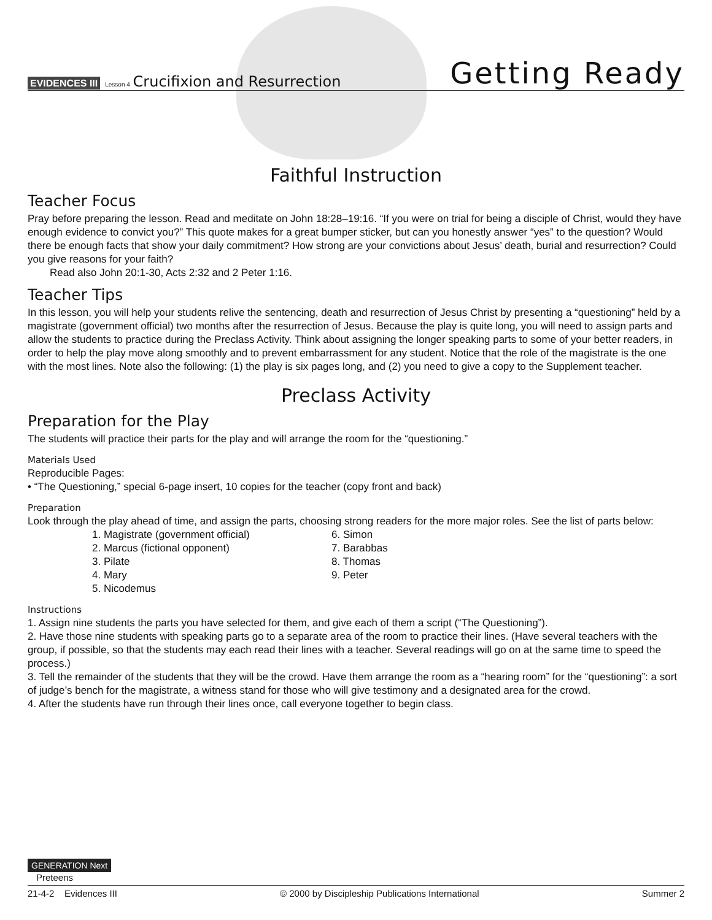EVIDENCES III Lesson 4 Crucifixion and Resurrection
Getting Ready
Faithful Instruction
Teacher Focus
Pray before preparing the lesson. Read and meditate on John 18:28–19:16. “If you were on trial for being a disciple of Christ, would they have enough evidence to convict you?” This quote makes for a great bumper sticker, but can you honestly answer “yes” to the question? Would there be enough facts that show your daily commitment? How strong are your convictions about Jesus’ death, burial and resurrection? Could you give reasons for your faith?
Read also John 20:1-30, Acts 2:32 and 2 Peter 1:16.
Teacher Tips
In this lesson, you will help your students relive the sentencing, death and resurrection of Jesus Christ by presenting a “questioning” held by a magistrate (government official) two months after the resurrection of Jesus. Because the play is quite long, you will need to assign parts and allow the students to practice during the Preclass Activity. Think about assigning the longer speaking parts to some of your better readers, in order to help the play move along smoothly and to prevent embarrassment for any student. Notice that the role of the magistrate is the one with the most lines. Note also the following: (1) the play is six pages long, and (2) you need to give a copy to the Supplement teacher.
Preclass Activity
Preparation for the Play
The students will practice their parts for the play and will arrange the room for the “questioning.”
Materials Used
Reproducible Pages:
• “The Questioning,” special 6-page insert, 10 copies for the teacher (copy front and back)
Preparation
Look through the play ahead of time, and assign the parts, choosing strong readers for the more major roles. See the list of parts below:
1. Magistrate (government official)
2. Marcus (fictional opponent)
3. Pilate
4. Mary
5. Nicodemus
6. Simon
7. Barabbas
8. Thomas
9. Peter
Instructions
1. Assign nine students the parts you have selected for them, and give each of them a script (“The Questioning”).
2. Have those nine students with speaking parts go to a separate area of the room to practice their lines. (Have several teachers with the group, if possible, so that the students may each read their lines with a teacher. Several readings will go on at the same time to speed the process.)
3. Tell the remainder of the students that they will be the crowd. Have them arrange the room as a “hearing room” for the “questioning”: a sort of judge’s bench for the magistrate, a witness stand for those who will give testimony and a designated area for the crowd.
4. After the students have run through their lines once, call everyone together to begin class.
GENERATION Next
Preteens
21-4-2 Evidences III © 2000 by Discipleship Publications International Summer 2